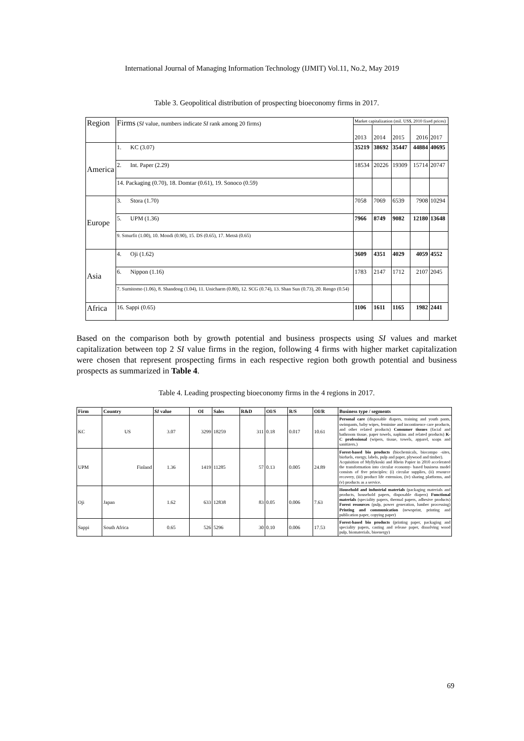International Journal of Managing Information Technology (IJMIT) Vol.11, No.2, May 2019
Table 3. Geopolitical distribution of prospecting bioeconomy firms in 2017.
| Region | Firms ( SI value, numbers indicate SI rank among 20 firms) | Market capitalization (mil. US$, 2010 fixed prices) | | | | |
| | | 2013 | 2014 | 2015 | 2016 | 2017 |
| America | 1. KC (3.07) | 35219 | 38692 | 35447 | 44884 | 40695 |
| | 2. Int. Paper (2.29) | 18534 | 20226 | 19309 | 15714 | 20747 |
| | 14. Packaging (0.70), 18. Domtar (0.61), 19. Sonoco (0.59) | | | | | |
| Europe | 3. Stora (1.70) | 7058 | 7069 | 6539 | 7908 | 10294 |
| | 5. UPM (1.36) | 7966 | 8749 | 9082 | 12180 | 13648 |
| | 9. Smurfit (1.00), 10. Mondi (0.90), 15. DS (0.65), 17. Metsä (0.65) | | | | | |
| Asia | 4. Oji (1.62) | 3609 | 4351 | 4029 | 4059 | 4552 |
| | 6. Nippon (1.16) | 1783 | 2147 | 1712 | 2107 | 2045 |
| | 7. Sumitomo (1.06), 8. Shandong (1.04), 11. Unicharm (0.80), 12. SCG (0.74), 13. Shan Sun (0.73), 20. Rengo (0.54) | | | | | |
| Africa | 16. Sappi (0.65) | 1106 | 1611 | 1165 | 1982 | 2441 |
Based on the comparison both by growth potential and business prospects using SI values and market capitalization between top 2 SI value firms in the region, following 4 firms with higher market capitalization were chosen that represent prospecting firms in each respective region both growth potential and business prospects as summarized in Table 4.
Table 4. Leading prospecting bioeconomy firms in the 4 regions in 2017.
| Firm | Country | SI value | OI | Sales | R&D | OI/S | R/S | OI/R | Business type / segments |
| --- | --- | --- | --- | --- | --- | --- | --- | --- | --- |
| KC | US | 3.07 | 3299 | 18259 | 311 | 0.18 | 0.017 | 10.61 | Personal care (disposable diapers, training and youth pants, swimpants, baby wipes, feminine and incontinence care products, and other related products) Consumer tissues (facial and bathroom tissue, paper towels, napkins and related products) K- C professional (wipers, tissue, towels, apparel, soaps and sanitizers.) |
| UPM | Finland | 1.36 | 1419 | 11285 | 57 | 0.13 | 0.005 | 24.89 | Forest-based bio products (biochemicals, biocompo -sites, biofuels, energy, labels, pulp and paper, plywood and timber). Acquisition of Myllykoski and Rhein Papier in 2010 accelerated the transformation into circular economy- based business model consists of five principles: (i) circular supplies, (ii) resource recovery, (iii) product life extension, (iv) sharing platforms, and (v) products as a service. |
| Oji | Japan | 1.62 | 633 | 12838 | 83 | 0.05 | 0.006 | 7.63 | Household and industrial materials (packaging materials and products, household papers, disposable diapers) Functional materials (speciality papers, thermal papers, adhesive products) Forest resources (pulp, power generation, lumber processing) Printing and communication (newsprint, printing and publication paper, copying paper) |
| Sappi | South Africa | 0.65 | 526 | 5296 | 30 | 0.10 | 0.006 | 17.53 | Forest-based bio products (printing paper, packaging and speciality papers, casting and release paper, dissolving wood pulp, biomaterials, bioenergy) |
69